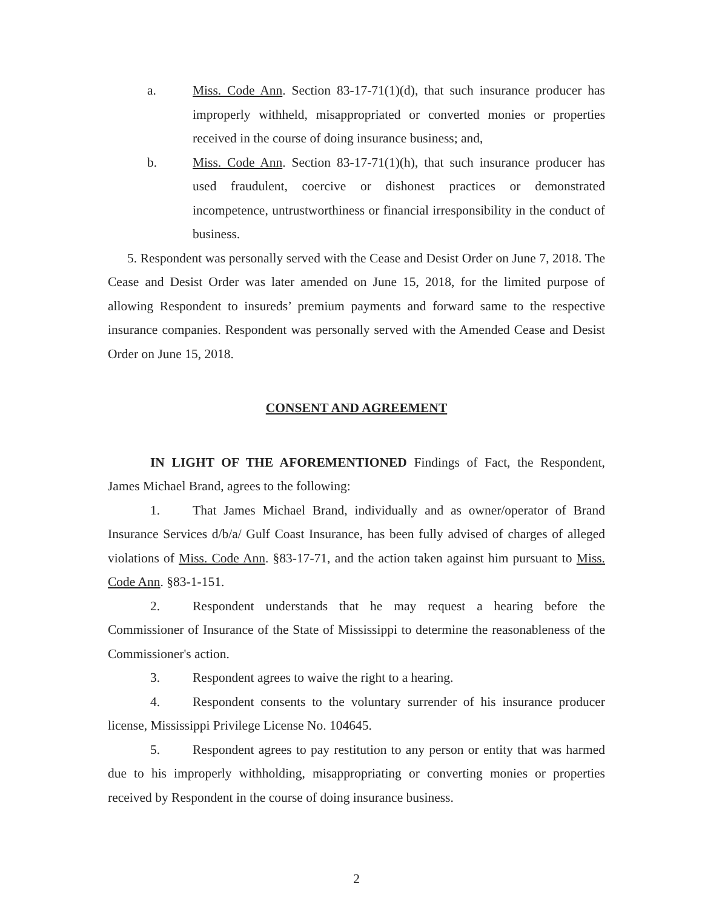a. Miss. Code Ann. Section 83-17-71(1)(d), that such insurance producer has improperly withheld, misappropriated or converted monies or properties received in the course of doing insurance business; and,
b. Miss. Code Ann. Section 83-17-71(1)(h), that such insurance producer has used fraudulent, coercive or dishonest practices or demonstrated incompetence, untrustworthiness or financial irresponsibility in the conduct of business.
5. Respondent was personally served with the Cease and Desist Order on June 7, 2018. The Cease and Desist Order was later amended on June 15, 2018, for the limited purpose of allowing Respondent to insureds’ premium payments and forward same to the respective insurance companies. Respondent was personally served with the Amended Cease and Desist Order on June 15, 2018.
CONSENT AND AGREEMENT
IN LIGHT OF THE AFOREMENTIONED Findings of Fact, the Respondent, James Michael Brand, agrees to the following:
1. That James Michael Brand, individually and as owner/operator of Brand Insurance Services d/b/a/ Gulf Coast Insurance, has been fully advised of charges of alleged violations of Miss. Code Ann. §83-17-71, and the action taken against him pursuant to Miss. Code Ann. §83-1-151.
2. Respondent understands that he may request a hearing before the Commissioner of Insurance of the State of Mississippi to determine the reasonableness of the Commissioner's action.
3. Respondent agrees to waive the right to a hearing.
4. Respondent consents to the voluntary surrender of his insurance producer license, Mississippi Privilege License No. 104645.
5. Respondent agrees to pay restitution to any person or entity that was harmed due to his improperly withholding, misappropriating or converting monies or properties received by Respondent in the course of doing insurance business.
2